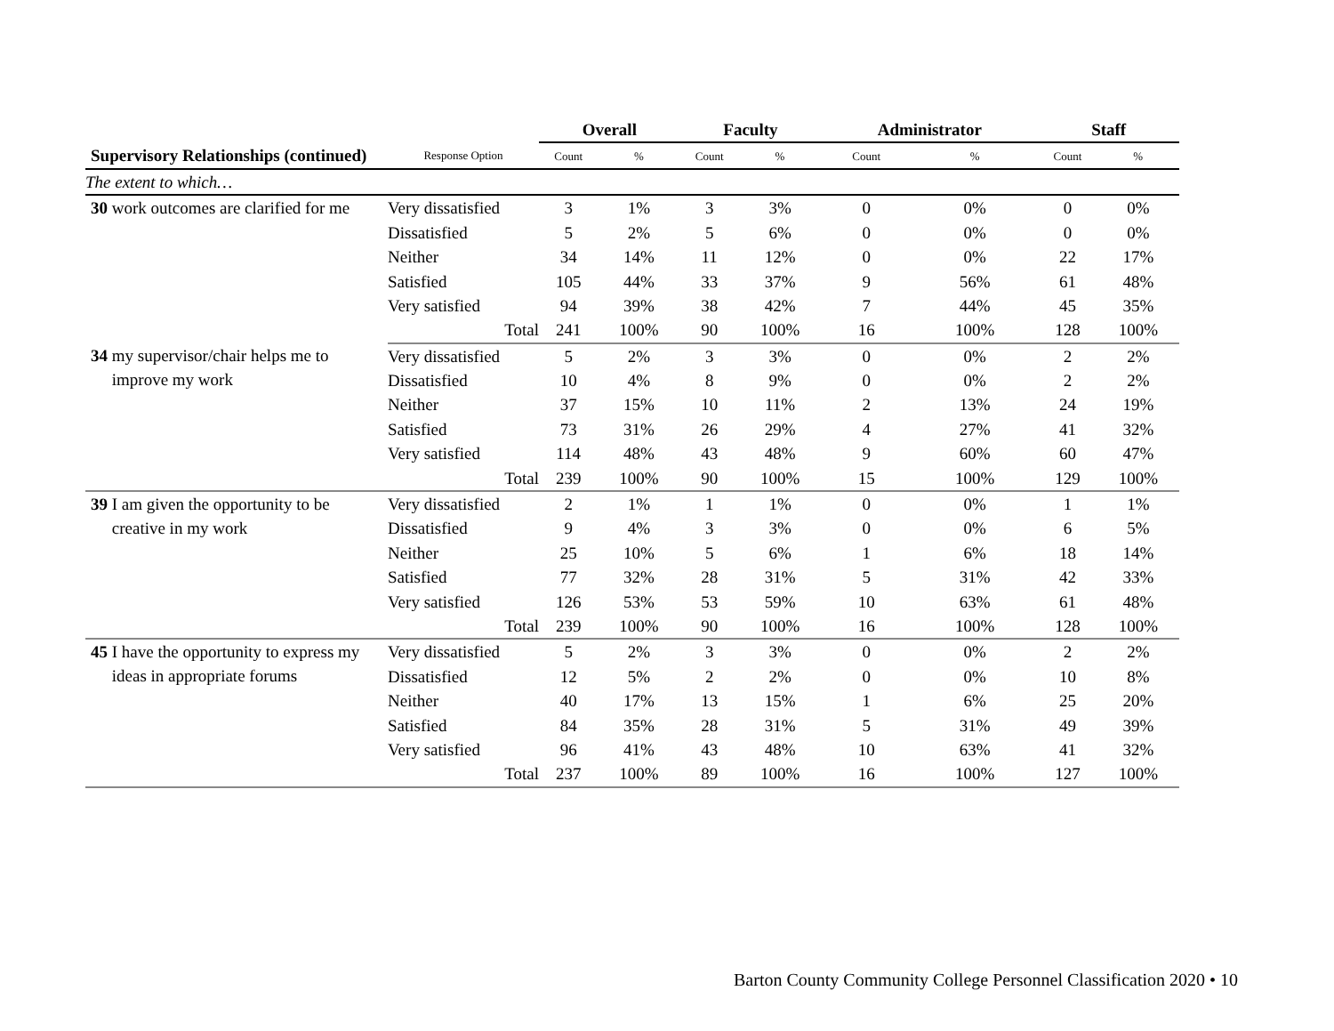| | | Overall | | Faculty | | Administrator | | Staff | |
| --- | --- | --- | --- | --- | --- | --- | --- | --- | --- |
| Supervisory Relationships (continued) | Response Option | Count | % | Count | % | Count | % | Count | % |
| The extent to which… | | | | | | | | | |
| 30 work outcomes are clarified for me | Very dissatisfied | 3 | 1% | 3 | 3% | 0 | 0% | 0 | 0% |
| | Dissatisfied | 5 | 2% | 5 | 6% | 0 | 0% | 0 | 0% |
| | Neither | 34 | 14% | 11 | 12% | 0 | 0% | 22 | 17% |
| | Satisfied | 105 | 44% | 33 | 37% | 9 | 56% | 61 | 48% |
| | Very satisfied | 94 | 39% | 38 | 42% | 7 | 44% | 45 | 35% |
| | Total | 241 | 100% | 90 | 100% | 16 | 100% | 128 | 100% |
| 34 my supervisor/chair helps me to improve my work | Very dissatisfied | 5 | 2% | 3 | 3% | 0 | 0% | 2 | 2% |
| | Dissatisfied | 10 | 4% | 8 | 9% | 0 | 0% | 2 | 2% |
| | Neither | 37 | 15% | 10 | 11% | 2 | 13% | 24 | 19% |
| | Satisfied | 73 | 31% | 26 | 29% | 4 | 27% | 41 | 32% |
| | Very satisfied | 114 | 48% | 43 | 48% | 9 | 60% | 60 | 47% |
| | Total | 239 | 100% | 90 | 100% | 15 | 100% | 129 | 100% |
| 39 I am given the opportunity to be creative in my work | Very dissatisfied | 2 | 1% | 1 | 1% | 0 | 0% | 1 | 1% |
| | Dissatisfied | 9 | 4% | 3 | 3% | 0 | 0% | 6 | 5% |
| | Neither | 25 | 10% | 5 | 6% | 1 | 6% | 18 | 14% |
| | Satisfied | 77 | 32% | 28 | 31% | 5 | 31% | 42 | 33% |
| | Very satisfied | 126 | 53% | 53 | 59% | 10 | 63% | 61 | 48% |
| | Total | 239 | 100% | 90 | 100% | 16 | 100% | 128 | 100% |
| 45 I have the opportunity to express my ideas in appropriate forums | Very dissatisfied | 5 | 2% | 3 | 3% | 0 | 0% | 2 | 2% |
| | Dissatisfied | 12 | 5% | 2 | 2% | 0 | 0% | 10 | 8% |
| | Neither | 40 | 17% | 13 | 15% | 1 | 6% | 25 | 20% |
| | Satisfied | 84 | 35% | 28 | 31% | 5 | 31% | 49 | 39% |
| | Very satisfied | 96 | 41% | 43 | 48% | 10 | 63% | 41 | 32% |
| | Total | 237 | 100% | 89 | 100% | 16 | 100% | 127 | 100% |
Barton County Community College Personnel Classification 2020 • 10